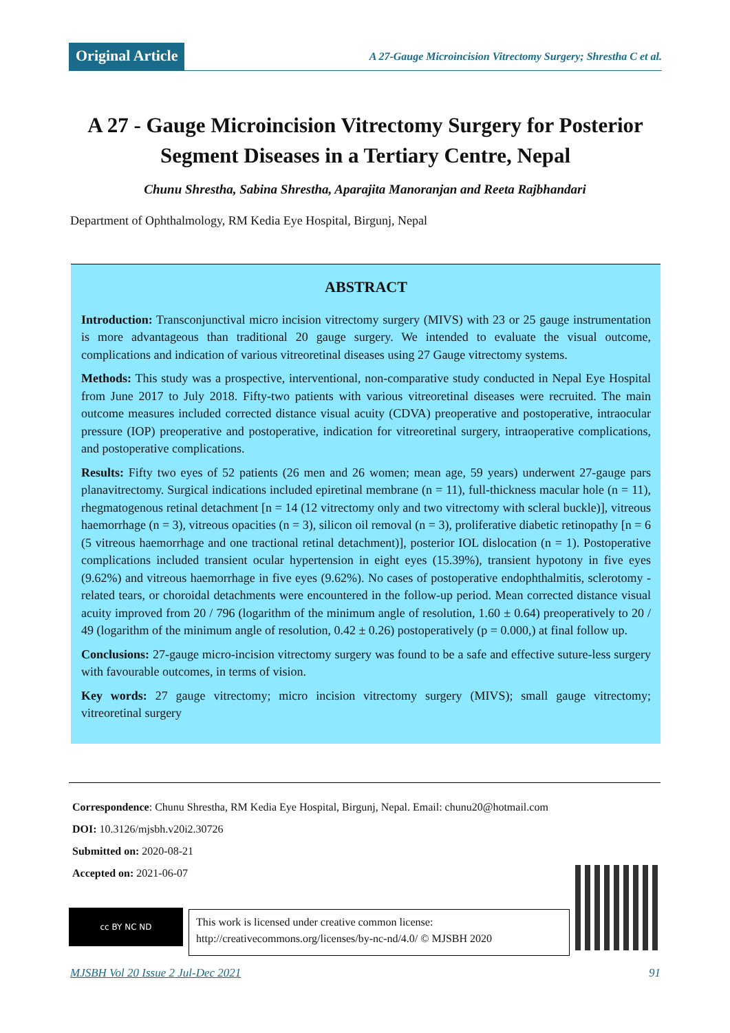Original Article A 27-Gauge Microincision Vitrectomy Surgery; Shrestha C et al.
A 27 - Gauge Microincision Vitrectomy Surgery for Posterior Segment Diseases in a Tertiary Centre, Nepal
Chunu Shrestha, Sabina Shrestha, Aparajita Manoranjan and Reeta Rajbhandari
Department of Ophthalmology, RM Kedia Eye Hospital, Birgunj, Nepal
ABSTRACT
Introduction: Transconjunctival micro incision vitrectomy surgery (MIVS) with 23 or 25 gauge instrumentation is more advantageous than traditional 20 gauge surgery. We intended to evaluate the visual outcome, complications and indication of various vitreoretinal diseases using 27 Gauge vitrectomy systems.
Methods: This study was a prospective, interventional, non-comparative study conducted in Nepal Eye Hospital from June 2017 to July 2018. Fifty-two patients with various vitreoretinal diseases were recruited. The main outcome measures included corrected distance visual acuity (CDVA) preoperative and postoperative, intraocular pressure (IOP) preoperative and postoperative, indication for vitreoretinal surgery, intraoperative complications, and postoperative complications.
Results: Fifty two eyes of 52 patients (26 men and 26 women; mean age, 59 years) underwent 27-gauge pars planavitrectomy. Surgical indications included epiretinal membrane (n = 11), full-thickness macular hole (n = 11), rhegmatogenous retinal detachment [n = 14 (12 vitrectomy only and two vitrectomy with scleral buckle)], vitreous haemorrhage (n = 3), vitreous opacities (n = 3), silicon oil removal (n = 3), proliferative diabetic retinopathy [n = 6 (5 vitreous haemorrhage and one tractional retinal detachment)], posterior IOL dislocation (n = 1). Postoperative complications included transient ocular hypertension in eight eyes (15.39%), transient hypotony in five eyes (9.62%) and vitreous haemorrhage in five eyes (9.62%). No cases of postoperative endophthalmitis, sclerotomy - related tears, or choroidal detachments were encountered in the follow-up period. Mean corrected distance visual acuity improved from 20 / 796 (logarithm of the minimum angle of resolution, 1.60 ± 0.64) preoperatively to 20 / 49 (logarithm of the minimum angle of resolution, 0.42 ± 0.26) postoperatively (p = 0.000,) at final follow up.
Conclusions: 27-gauge micro-incision vitrectomy surgery was found to be a safe and effective suture-less surgery with favourable outcomes, in terms of vision.
Key words: 27 gauge vitrectomy; micro incision vitrectomy surgery (MIVS); small gauge vitrectomy; vitreoretinal surgery
Correspondence: Chunu Shrestha, RM Kedia Eye Hospital, Birgunj, Nepal. Email: chunu20@hotmail.com
DOI: 10.3126/mjsbh.v20i2.30726
Submitted on: 2020-08-21
Accepted on: 2021-06-07
cc BY NC ND
This work is licensed under creative common license:
http://creativecommons.org/licenses/by-nc-nd/4.0/ © MJSBH 2020
MJSBH Vol 20 Issue 2 Jul-Dec 2021 91